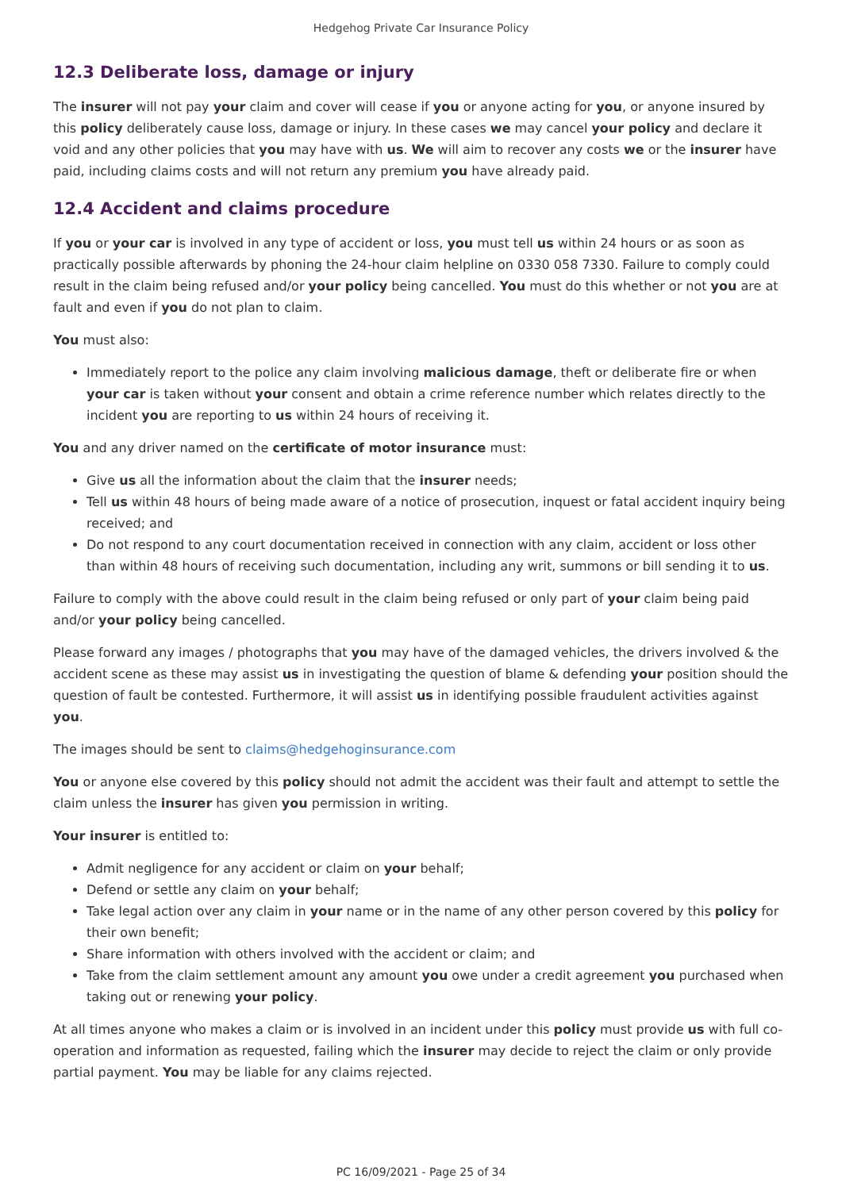Hedgehog Private Car Insurance Policy
12.3 Deliberate loss, damage or injury
The insurer will not pay your claim and cover will cease if you or anyone acting for you, or anyone insured by this policy deliberately cause loss, damage or injury. In these cases we may cancel your policy and declare it void and any other policies that you may have with us. We will aim to recover any costs we or the insurer have paid, including claims costs and will not return any premium you have already paid.
12.4 Accident and claims procedure
If you or your car is involved in any type of accident or loss, you must tell us within 24 hours or as soon as practically possible afterwards by phoning the 24-hour claim helpline on 0330 058 7330. Failure to comply could result in the claim being refused and/or your policy being cancelled. You must do this whether or not you are at fault and even if you do not plan to claim.
You must also:
Immediately report to the police any claim involving malicious damage, theft or deliberate fire or when your car is taken without your consent and obtain a crime reference number which relates directly to the incident you are reporting to us within 24 hours of receiving it.
You and any driver named on the certificate of motor insurance must:
Give us all the information about the claim that the insurer needs;
Tell us within 48 hours of being made aware of a notice of prosecution, inquest or fatal accident inquiry being received; and
Do not respond to any court documentation received in connection with any claim, accident or loss other than within 48 hours of receiving such documentation, including any writ, summons or bill sending it to us.
Failure to comply with the above could result in the claim being refused or only part of your claim being paid and/or your policy being cancelled.
Please forward any images / photographs that you may have of the damaged vehicles, the drivers involved & the accident scene as these may assist us in investigating the question of blame & defending your position should the question of fault be contested. Furthermore, it will assist us in identifying possible fraudulent activities against you.
The images should be sent to claims@hedgehoginsurance.com
You or anyone else covered by this policy should not admit the accident was their fault and attempt to settle the claim unless the insurer has given you permission in writing.
Your insurer is entitled to:
Admit negligence for any accident or claim on your behalf;
Defend or settle any claim on your behalf;
Take legal action over any claim in your name or in the name of any other person covered by this policy for their own benefit;
Share information with others involved with the accident or claim; and
Take from the claim settlement amount any amount you owe under a credit agreement you purchased when taking out or renewing your policy.
At all times anyone who makes a claim or is involved in an incident under this policy must provide us with full co-operation and information as requested, failing which the insurer may decide to reject the claim or only provide partial payment. You may be liable for any claims rejected.
PC 16/09/2021 - Page 25 of 34